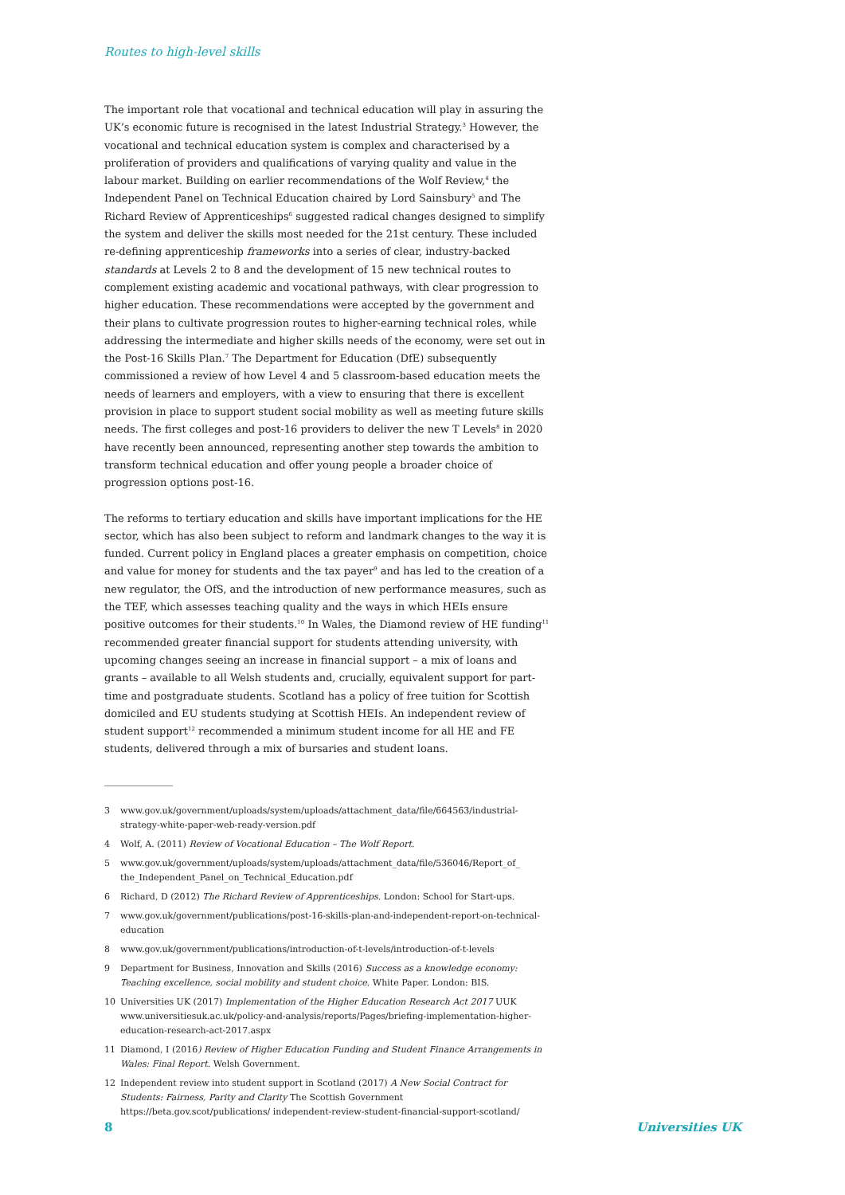Routes to high-level skills
The important role that vocational and technical education will play in assuring the UK’s economic future is recognised in the latest Industrial Strategy.<sup>3</sup> However, the vocational and technical education system is complex and characterised by a proliferation of providers and qualifications of varying quality and value in the labour market. Building on earlier recommendations of the Wolf Review,<sup>4</sup> the Independent Panel on Technical Education chaired by Lord Sainsbury<sup>5</sup> and The Richard Review of Apprenticeships<sup>6</sup> suggested radical changes designed to simplify the system and deliver the skills most needed for the 21st century. These included re-defining apprenticeship frameworks into a series of clear, industry-backed standards at Levels 2 to 8 and the development of 15 new technical routes to complement existing academic and vocational pathways, with clear progression to higher education. These recommendations were accepted by the government and their plans to cultivate progression routes to higher-earning technical roles, while addressing the intermediate and higher skills needs of the economy, were set out in the Post-16 Skills Plan.<sup>7</sup> The Department for Education (DfE) subsequently commissioned a review of how Level 4 and 5 classroom-based education meets the needs of learners and employers, with a view to ensuring that there is excellent provision in place to support student social mobility as well as meeting future skills needs. The first colleges and post-16 providers to deliver the new T Levels<sup>8</sup> in 2020 have recently been announced, representing another step towards the ambition to transform technical education and offer young people a broader choice of progression options post-16.
The reforms to tertiary education and skills have important implications for the HE sector, which has also been subject to reform and landmark changes to the way it is funded. Current policy in England places a greater emphasis on competition, choice and value for money for students and the tax payer<sup>9</sup> and has led to the creation of a new regulator, the OfS, and the introduction of new performance measures, such as the TEF, which assesses teaching quality and the ways in which HEIs ensure positive outcomes for their students.<sup>10</sup> In Wales, the Diamond review of HE funding<sup>11</sup> recommended greater financial support for students attending university, with upcoming changes seeing an increase in financial support – a mix of loans and grants – available to all Welsh students and, crucially, equivalent support for part-time and postgraduate students. Scotland has a policy of free tuition for Scottish domiciled and EU students studying at Scottish HEIs. An independent review of student support<sup>12</sup> recommended a minimum student income for all HE and FE students, delivered through a mix of bursaries and student loans.
3 www.gov.uk/government/uploads/system/uploads/attachment_data/file/664563/industrial-strategy-white-paper-web-ready-version.pdf
4 Wolf, A. (2011) Review of Vocational Education – The Wolf Report.
5 www.gov.uk/government/uploads/system/uploads/attachment_data/file/536046/Report_of_ the_Independent_Panel_on_Technical_Education.pdf
6 Richard, D (2012) The Richard Review of Apprenticeships. London: School for Start-ups.
7 www.gov.uk/government/publications/post-16-skills-plan-and-independent-report-on-technical-education
8 www.gov.uk/government/publications/introduction-of-t-levels/introduction-of-t-levels
9 Department for Business, Innovation and Skills (2016) Success as a knowledge economy: Teaching excellence, social mobility and student choice. White Paper. London: BIS.
10 Universities UK (2017) Implementation of the Higher Education Research Act 2017 UUK www.universitiesuk.ac.uk/policy-and-analysis/reports/Pages/briefing-implementation-higher-education-research-act-2017.aspx
11 Diamond, I (2016) Review of Higher Education Funding and Student Finance Arrangements in Wales: Final Report. Welsh Government.
12 Independent review into student support in Scotland (2017) A New Social Contract for Students: Fairness, Parity and Clarity The Scottish Government https://beta.gov.scot/publications/ independent-review-student-financial-support-scotland/
8 Universities UK